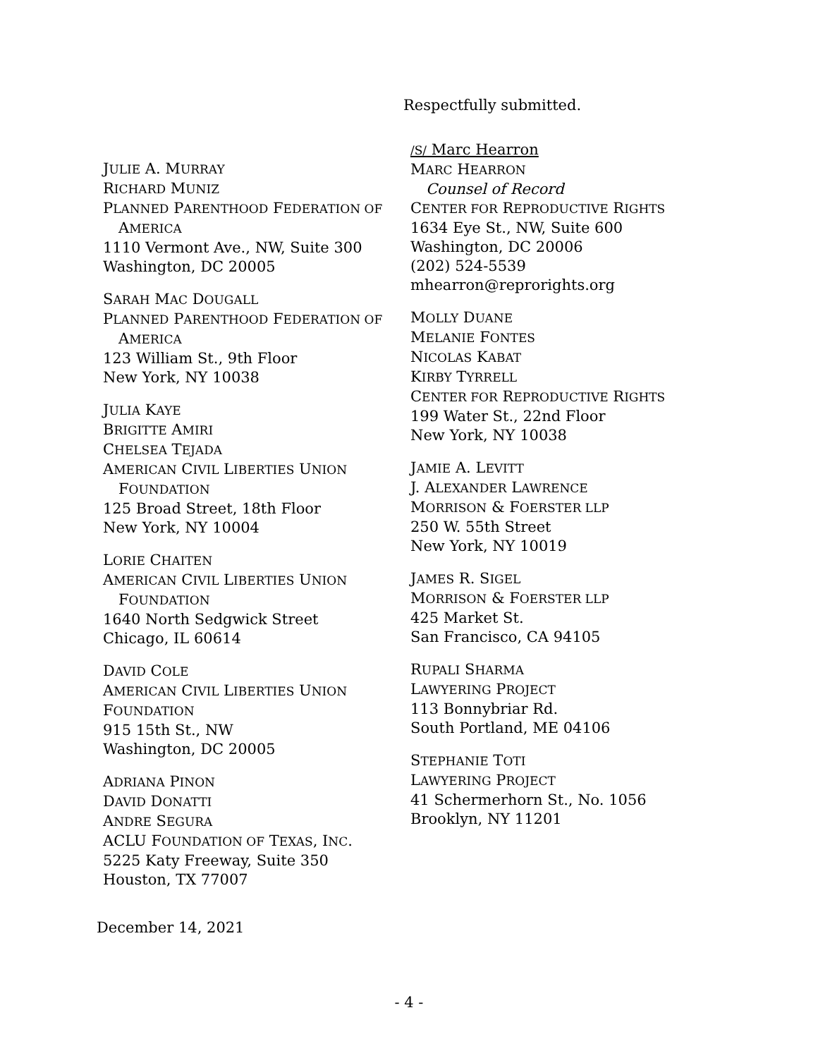Respectfully submitted.
JULIE A. MURRAY
RICHARD MUNIZ
PLANNED PARENTHOOD FEDERATION OF
AMERICA
1110 Vermont Ave., NW, Suite 300
Washington, DC 20005
SARAH MAC DOUGALL
PLANNED PARENTHOOD FEDERATION OF
AMERICA
123 William St., 9th Floor
New York, NY 10038
JULIA KAYE
BRIGITTE AMIRI
CHELSEA TEJADA
AMERICAN CIVIL LIBERTIES UNION
FOUNDATION
125 Broad Street, 18th Floor
New York, NY 10004
LORIE CHAITEN
AMERICAN CIVIL LIBERTIES UNION
FOUNDATION
1640 North Sedgwick Street
Chicago, IL 60614
DAVID COLE
AMERICAN CIVIL LIBERTIES UNION
FOUNDATION
915 15th St., NW
Washington, DC 20005
ADRIANA PINON
DAVID DONATTI
ANDRE SEGURA
ACLU FOUNDATION OF TEXAS, INC.
5225 Katy Freeway, Suite 350
Houston, TX 77007
/S/ Marc Hearron
MARC HEARRON
Counsel of Record
CENTER FOR REPRODUCTIVE RIGHTS
1634 Eye St., NW, Suite 600
Washington, DC 20006
(202) 524-5539
mhearron@reprorights.org
MOLLY DUANE
MELANIE FONTES
NICOLAS KABAT
KIRBY TYRRELL
CENTER FOR REPRODUCTIVE RIGHTS
199 Water St., 22nd Floor
New York, NY 10038
JAMIE A. LEVITT
J. ALEXANDER LAWRENCE
MORRISON & FOERSTER LLP
250 W. 55th Street
New York, NY 10019
JAMES R. SIGEL
MORRISON & FOERSTER LLP
425 Market St.
San Francisco, CA 94105
RUPALI SHARMA
LAWYERING PROJECT
113 Bonnybriar Rd.
South Portland, ME 04106
STEPHANIE TOTI
LAWYERING PROJECT
41 Schermerhorn St., No. 1056
Brooklyn, NY 11201
December 14, 2021
- 4 -